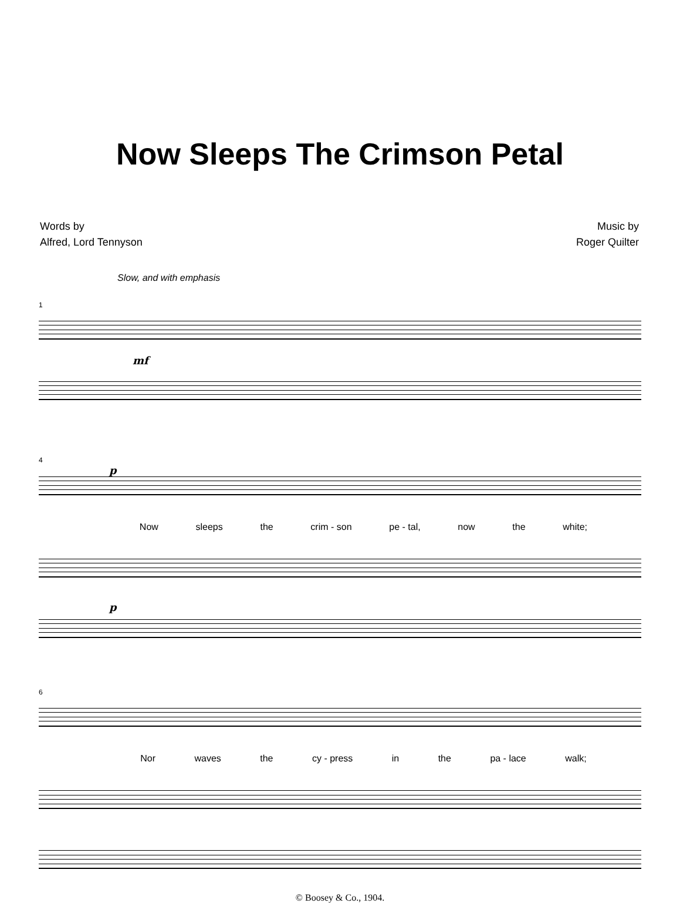Now Sleeps The Crimson Petal
Words by
Alfred, Lord Tennyson
Music by
Roger Quilter
Slow, and with emphasis
1
mf
4
p
Now sleeps the crim - son pe - tal, now the white;
p
6
Nor waves the cy - press in the pa - lace walk;
© Boosey & Co., 1904.